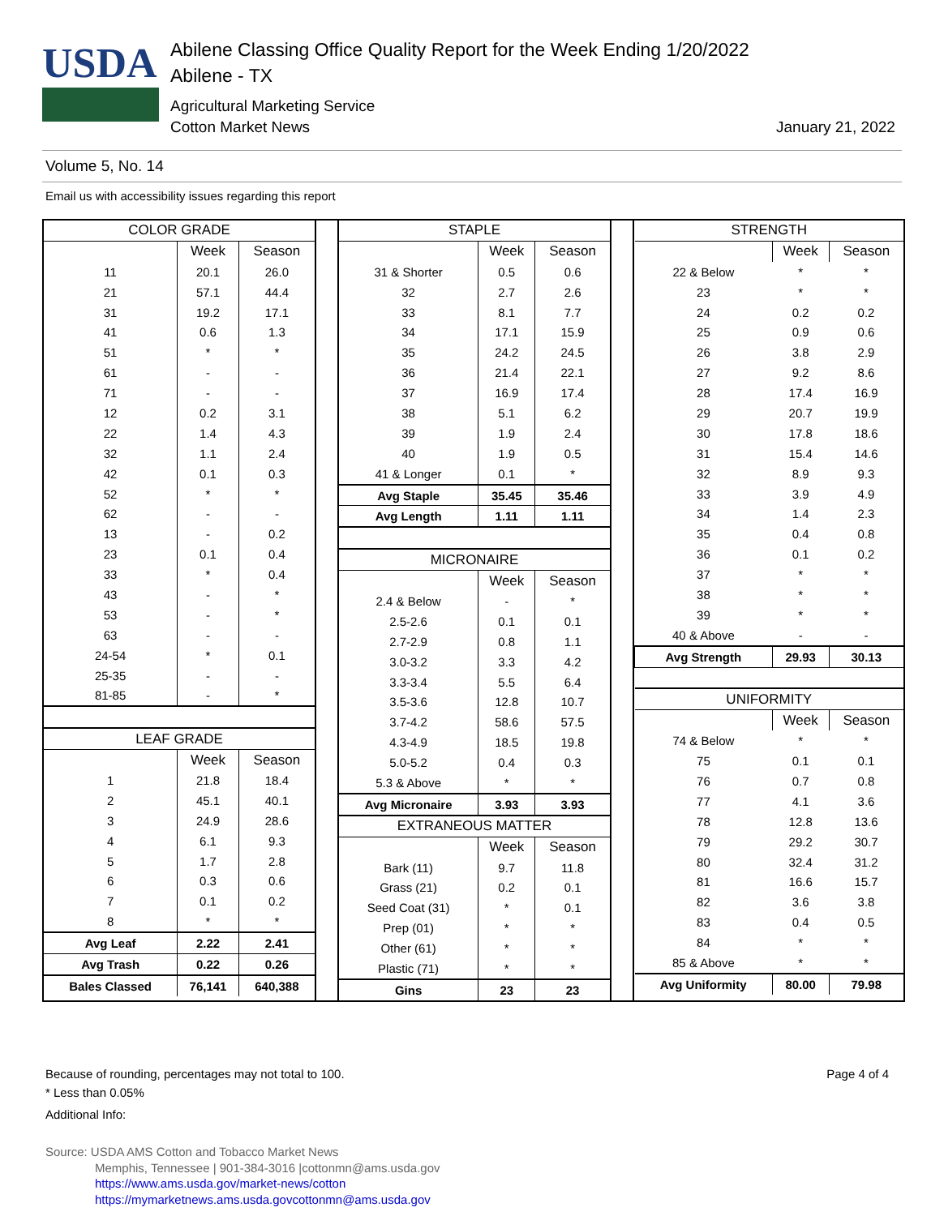USDA
Abilene Classing Office Quality Report for the Week Ending 1/20/2022
Abilene - TX
Agricultural Marketing Service
Cotton Market News January 21, 2022
Volume 5, No. 14
Email us with accessibility issues regarding this report
| COLOR GRADE | | |
| | Week | Season |
| 11 | 20.1 | 26.0 |
| 21 | 57.1 | 44.4 |
| 31 | 19.2 | 17.1 |
| 41 | 0.6 | 1.3 |
| 51 | * | * |
| 61 | - | - |
| 71 | - | - |
| 12 | 0.2 | 3.1 |
| 22 | 1.4 | 4.3 |
| 32 | 1.1 | 2.4 |
| 42 | 0.1 | 0.3 |
| 52 | * | * |
| 62 | - | - |
| 13 | - | 0.2 |
| 23 | 0.1 | 0.4 |
| 33 | * | 0.4 |
| 43 | - | * |
| 53 | - | * |
| 63 | - | - |
| 24-54 | * | 0.1 |
| 25-35 | - | - |
| 81-85 | - | * |
| LEAF GRADE | | |
| | Week | Season |
| 1 | 21.8 | 18.4 |
| 2 | 45.1 | 40.1 |
| 3 | 24.9 | 28.6 |
| 4 | 6.1 | 9.3 |
| 5 | 1.7 | 2.8 |
| 6 | 0.3 | 0.6 |
| 7 | 0.1 | 0.2 |
| 8 | * | * |
| Avg Leaf | 2.22 | 2.41 |
| Avg Trash | 0.22 | 0.26 |
| Bales Classed | 76,141 | 640,388 |
| STAPLE | | |
| | Week | Season |
| 31 & Shorter | 0.5 | 0.6 |
| 32 | 2.7 | 2.6 |
| 33 | 8.1 | 7.7 |
| 34 | 17.1 | 15.9 |
| 35 | 24.2 | 24.5 |
| 36 | 21.4 | 22.1 |
| 37 | 16.9 | 17.4 |
| 38 | 5.1 | 6.2 |
| 39 | 1.9 | 2.4 |
| 40 | 1.9 | 0.5 |
| 41 & Longer | 0.1 | * |
| Avg Staple | 35.45 | 35.46 |
| Avg Length | 1.11 | 1.11 |
| MICRONAIRE | | |
| | Week | Season |
| 2.4 & Below | - | * |
| 2.5-2.6 | 0.1 | 0.1 |
| 2.7-2.9 | 0.8 | 1.1 |
| 3.0-3.2 | 3.3 | 4.2 |
| 3.3-3.4 | 5.5 | 6.4 |
| 3.5-3.6 | 12.8 | 10.7 |
| 3.7-4.2 | 58.6 | 57.5 |
| 4.3-4.9 | 18.5 | 19.8 |
| 5.0-5.2 | 0.4 | 0.3 |
| 5.3 & Above | * | * |
| Avg Micronaire | 3.93 | 3.93 |
| EXTRANEOUS MATTER | | |
| | Week | Season |
| Bark (11) | 9.7 | 11.8 |
| Grass (21) | 0.2 | 0.1 |
| Seed Coat (31) | * | 0.1 |
| Prep (01) | * | * |
| Other (61) | * | * |
| Plastic (71) | * | * |
| Gins | 23 | 23 |
| STRENGTH | | |
| | Week | Season |
| 22 & Below | * | * |
| 23 | * | * |
| 24 | 0.2 | 0.2 |
| 25 | 0.9 | 0.6 |
| 26 | 3.8 | 2.9 |
| 27 | 9.2 | 8.6 |
| 28 | 17.4 | 16.9 |
| 29 | 20.7 | 19.9 |
| 30 | 17.8 | 18.6 |
| 31 | 15.4 | 14.6 |
| 32 | 8.9 | 9.3 |
| 33 | 3.9 | 4.9 |
| 34 | 1.4 | 2.3 |
| 35 | 0.4 | 0.8 |
| 36 | 0.1 | 0.2 |
| 37 | * | * |
| 38 | * | * |
| 39 | * | * |
| 40 & Above | - | - |
| Avg Strength | 29.93 | 30.13 |
| UNIFORMITY | | |
| | Week | Season |
| 74 & Below | * | * |
| 75 | 0.1 | 0.1 |
| 76 | 0.7 | 0.8 |
| 77 | 4.1 | 3.6 |
| 78 | 12.8 | 13.6 |
| 79 | 29.2 | 30.7 |
| 80 | 32.4 | 31.2 |
| 81 | 16.6 | 15.7 |
| 82 | 3.6 | 3.8 |
| 83 | 0.4 | 0.5 |
| 84 | * | * |
| 85 & Above | * | * |
| Avg Uniformity | 80.00 | 79.98 |
Because of rounding, percentages may not total to 100. Page 4 of 4
* Less than 0.05%
Additional Info:
Source: USDA AMS Cotton and Tobacco Market News
Memphis, Tennessee | 901-384-3016 |cottonmn@ams.usda.gov
https://www.ams.usda.gov/market-news/cotton
https://mymarketnews.ams.usda.govcottonmn@ams.usda.gov